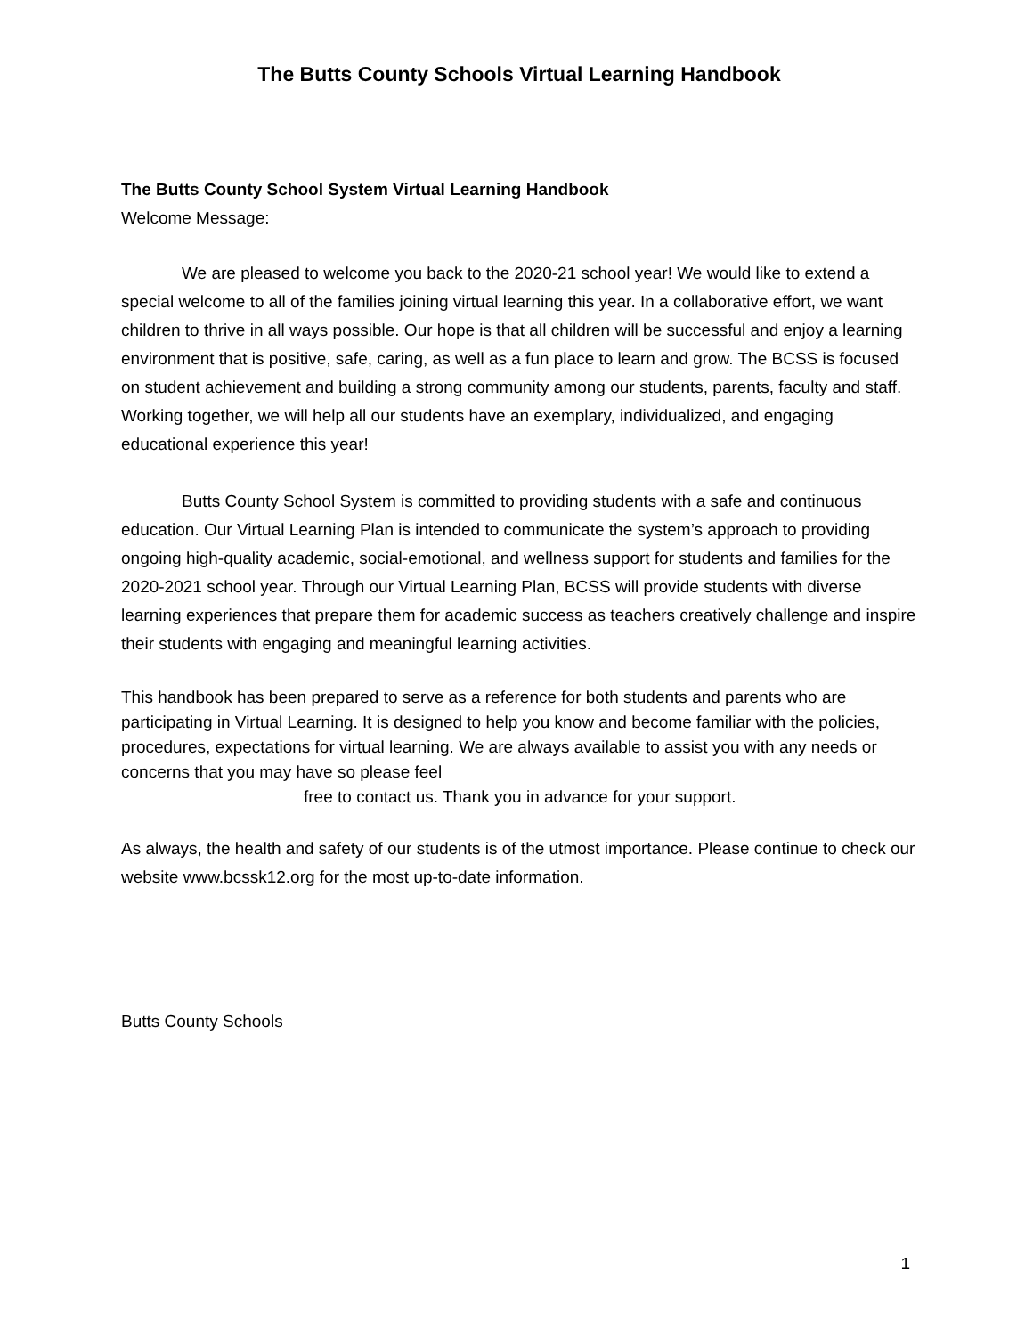The Butts County Schools Virtual Learning Handbook
The Butts County School System Virtual Learning Handbook
Welcome Message:
We are pleased to welcome you back to the 2020-21 school year! We would like to extend a special welcome to all of the families joining virtual learning this year. In a collaborative effort, we want children to thrive in all ways possible. Our hope is that all children will be successful and enjoy a learning environment that is positive, safe, caring, as well as a fun place to learn and grow. The BCSS is focused on student achievement and building a strong community among our students, parents, faculty and staff. Working together, we will help all our students have an exemplary, individualized, and engaging educational experience this year!
Butts County School System is committed to providing students with a safe and continuous education. Our Virtual Learning Plan is intended to communicate the system’s approach to providing ongoing high-quality academic, social-emotional, and wellness support for students and families for the 2020-2021 school year. Through our Virtual Learning Plan, BCSS will provide students with diverse learning experiences that prepare them for academic success as teachers creatively challenge and inspire their students with engaging and meaningful learning activities.
This handbook has been prepared to serve as a reference for both students and parents who are participating in Virtual Learning. It is designed to help you know and become familiar with the policies, procedures, expectations for virtual learning. We are always available to assist you with any needs or concerns that you may have so please feel
free to contact us. Thank you in advance for your support.
As always, the health and safety of our students is of the utmost importance. Please continue to check our website www.bcssk12.org for the most up-to-date information.
Butts County Schools
1